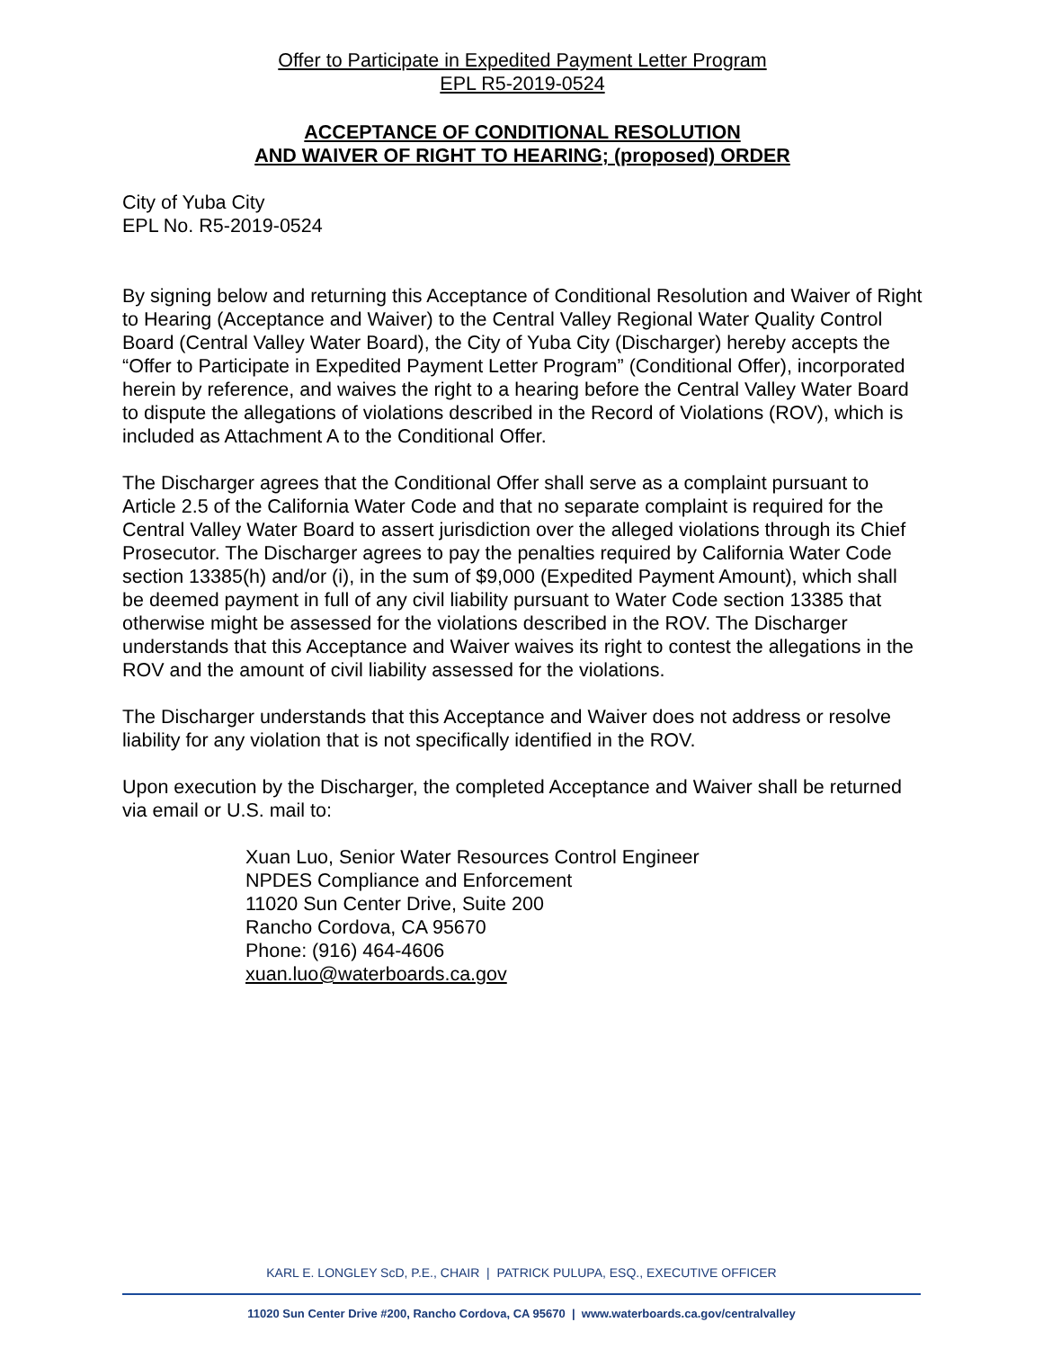Offer to Participate in Expedited Payment Letter Program
EPL R5-2019-0524
ACCEPTANCE OF CONDITIONAL RESOLUTION
AND WAIVER OF RIGHT TO HEARING; (proposed) ORDER
City of Yuba City
EPL No. R5-2019-0524
By signing below and returning this Acceptance of Conditional Resolution and Waiver of Right to Hearing (Acceptance and Waiver) to the Central Valley Regional Water Quality Control Board (Central Valley Water Board), the City of Yuba City (Discharger) hereby accepts the “Offer to Participate in Expedited Payment Letter Program” (Conditional Offer), incorporated herein by reference, and waives the right to a hearing before the Central Valley Water Board to dispute the allegations of violations described in the Record of Violations (ROV), which is included as Attachment A to the Conditional Offer.
The Discharger agrees that the Conditional Offer shall serve as a complaint pursuant to Article 2.5 of the California Water Code and that no separate complaint is required for the Central Valley Water Board to assert jurisdiction over the alleged violations through its Chief Prosecutor. The Discharger agrees to pay the penalties required by California Water Code section 13385(h) and/or (i), in the sum of $9,000 (Expedited Payment Amount), which shall be deemed payment in full of any civil liability pursuant to Water Code section 13385 that otherwise might be assessed for the violations described in the ROV. The Discharger understands that this Acceptance and Waiver waives its right to contest the allegations in the ROV and the amount of civil liability assessed for the violations.
The Discharger understands that this Acceptance and Waiver does not address or resolve liability for any violation that is not specifically identified in the ROV.
Upon execution by the Discharger, the completed Acceptance and Waiver shall be returned via email or U.S. mail to:
Xuan Luo, Senior Water Resources Control Engineer
NPDES Compliance and Enforcement
11020 Sun Center Drive, Suite 200
Rancho Cordova, CA 95670
Phone: (916) 464-4606
xuan.luo@waterboards.ca.gov
KARL E. LONGLEY ScD, P.E., CHAIR | PATRICK PULUPA, ESQ., EXECUTIVE OFFICER
11020 Sun Center Drive #200, Rancho Cordova, CA 95670 | www.waterboards.ca.gov/centralvalley